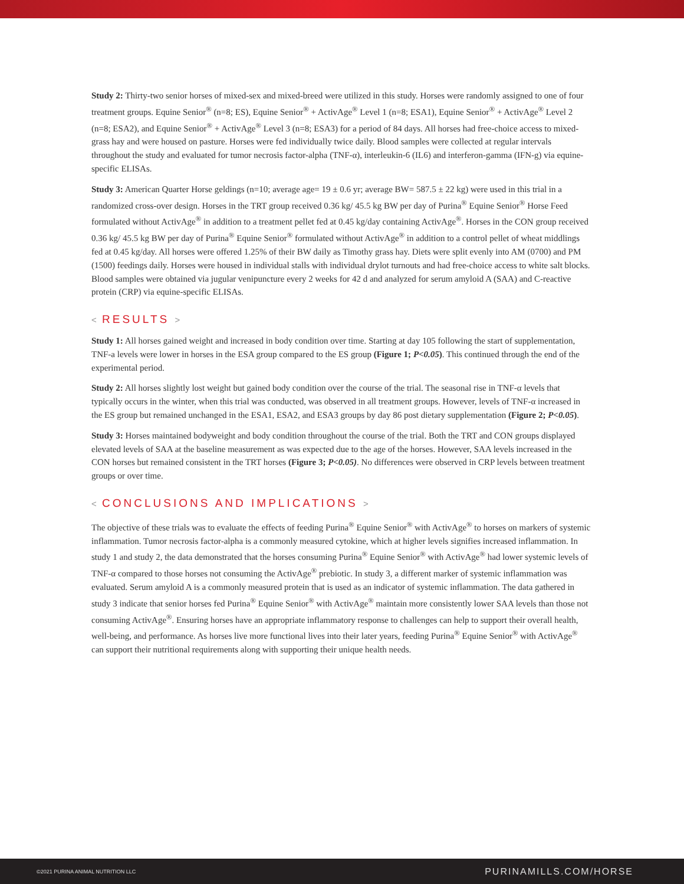Study 2: Thirty-two senior horses of mixed-sex and mixed-breed were utilized in this study. Horses were randomly assigned to one of four treatment groups. Equine Senior<sup>®</sup> (n=8; ES), Equine Senior<sup>®</sup> + ActivAge<sup>®</sup> Level 1 (n=8; ESA1), Equine Senior<sup>®</sup> + ActivAge<sup>®</sup> Level 2 (n=8; ESA2), and Equine Senior<sup>®</sup> + ActivAge<sup>®</sup> Level 3 (n=8; ESA3) for a period of 84 days. All horses had free-choice access to mixed-grass hay and were housed on pasture. Horses were fed individually twice daily. Blood samples were collected at regular intervals throughout the study and evaluated for tumor necrosis factor-alpha (TNF-α), interleukin-6 (IL6) and interferon-gamma (IFN-g) via equine-specific ELISAs.
Study 3: American Quarter Horse geldings (n=10; average age= 19 ± 0.6 yr; average BW= 587.5 ± 22 kg) were used in this trial in a randomized cross-over design. Horses in the TRT group received 0.36 kg/ 45.5 kg BW per day of Purina<sup>®</sup> Equine Senior<sup>®</sup> Horse Feed formulated without ActivAge<sup>®</sup> in addition to a treatment pellet fed at 0.45 kg/day containing ActivAge<sup>®</sup>. Horses in the CON group received 0.36 kg/ 45.5 kg BW per day of Purina<sup>®</sup> Equine Senior<sup>®</sup> formulated without ActivAge<sup>®</sup> in addition to a control pellet of wheat middlings fed at 0.45 kg/day. All horses were offered 1.25% of their BW daily as Timothy grass hay. Diets were split evenly into AM (0700) and PM (1500) feedings daily. Horses were housed in individual stalls with individual drylot turnouts and had free-choice access to white salt blocks. Blood samples were obtained via jugular venipuncture every 2 weeks for 42 d and analyzed for serum amyloid A (SAA) and C-reactive protein (CRP) via equine-specific ELISAs.
< RESULTS >
Study 1: All horses gained weight and increased in body condition over time. Starting at day 105 following the start of supplementation, TNF-a levels were lower in horses in the ESA group compared to the ES group (Figure 1; P<0.05). This continued through the end of the experimental period.
Study 2: All horses slightly lost weight but gained body condition over the course of the trial. The seasonal rise in TNF-α levels that typically occurs in the winter, when this trial was conducted, was observed in all treatment groups. However, levels of TNF-α increased in the ES group but remained unchanged in the ESA1, ESA2, and ESA3 groups by day 86 post dietary supplementation (Figure 2; P<0.05).
Study 3: Horses maintained bodyweight and body condition throughout the course of the trial. Both the TRT and CON groups displayed elevated levels of SAA at the baseline measurement as was expected due to the age of the horses. However, SAA levels increased in the CON horses but remained consistent in the TRT horses (Figure 3; P<0.05). No differences were observed in CRP levels between treatment groups or over time.
< CONCLUSIONS AND IMPLICATIONS >
The objective of these trials was to evaluate the effects of feeding Purina<sup>®</sup> Equine Senior<sup>®</sup> with ActivAge<sup>®</sup> to horses on markers of systemic inflammation. Tumor necrosis factor-alpha is a commonly measured cytokine, which at higher levels signifies increased inflammation. In study 1 and study 2, the data demonstrated that the horses consuming Purina<sup>®</sup> Equine Senior<sup>®</sup> with ActivAge<sup>®</sup> had lower systemic levels of TNF-α compared to those horses not consuming the ActivAge<sup>®</sup> prebiotic. In study 3, a different marker of systemic inflammation was evaluated. Serum amyloid A is a commonly measured protein that is used as an indicator of systemic inflammation. The data gathered in study 3 indicate that senior horses fed Purina<sup>®</sup> Equine Senior<sup>®</sup> with ActivAge<sup>®</sup> maintain more consistently lower SAA levels than those not consuming ActivAge<sup>®</sup>. Ensuring horses have an appropriate inflammatory response to challenges can help to support their overall health, well-being, and performance. As horses live more functional lives into their later years, feeding Purina<sup>®</sup> Equine Senior<sup>®</sup> with ActivAge<sup>®</sup> can support their nutritional requirements along with supporting their unique health needs.
©2021 PURINA ANIMAL NUTRITION LLC PURINAMILLS.COM/HORSE